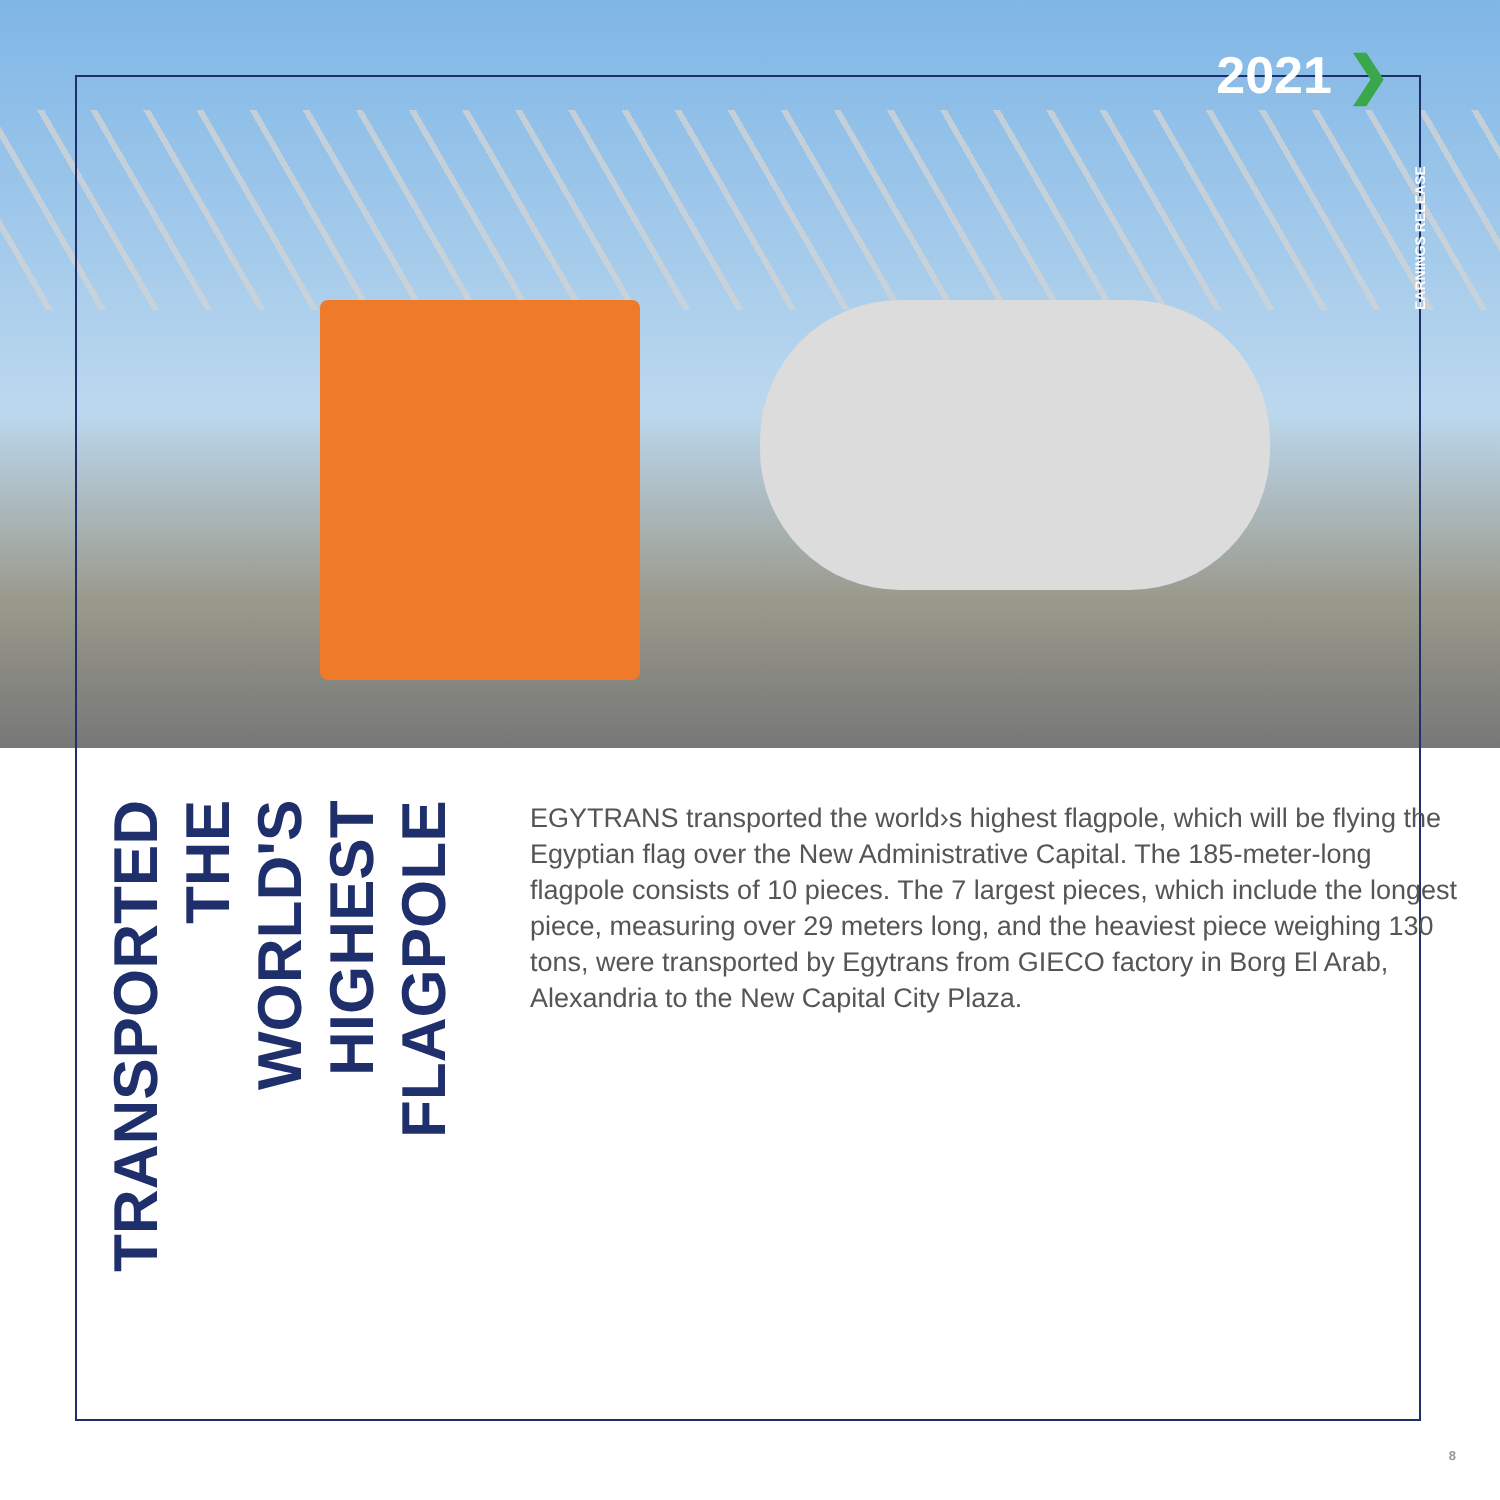2021 ❯
EARNINGS RELEASE
TRANSPORTED THE
WORLD'S HIGHEST
FLAGPOLE
EGYTRANS transported the world›s highest flagpole, which will be flying the Egyptian flag over the New Administrative Capital. The 185-meter-long flagpole consists of 10 pieces. The 7 largest pieces, which include the longest piece, measuring over 29 meters long, and the heaviest piece weighing 130 tons, were transported by Egytrans from GIECO factory in Borg El Arab, Alexandria to the New Capital City Plaza.
8